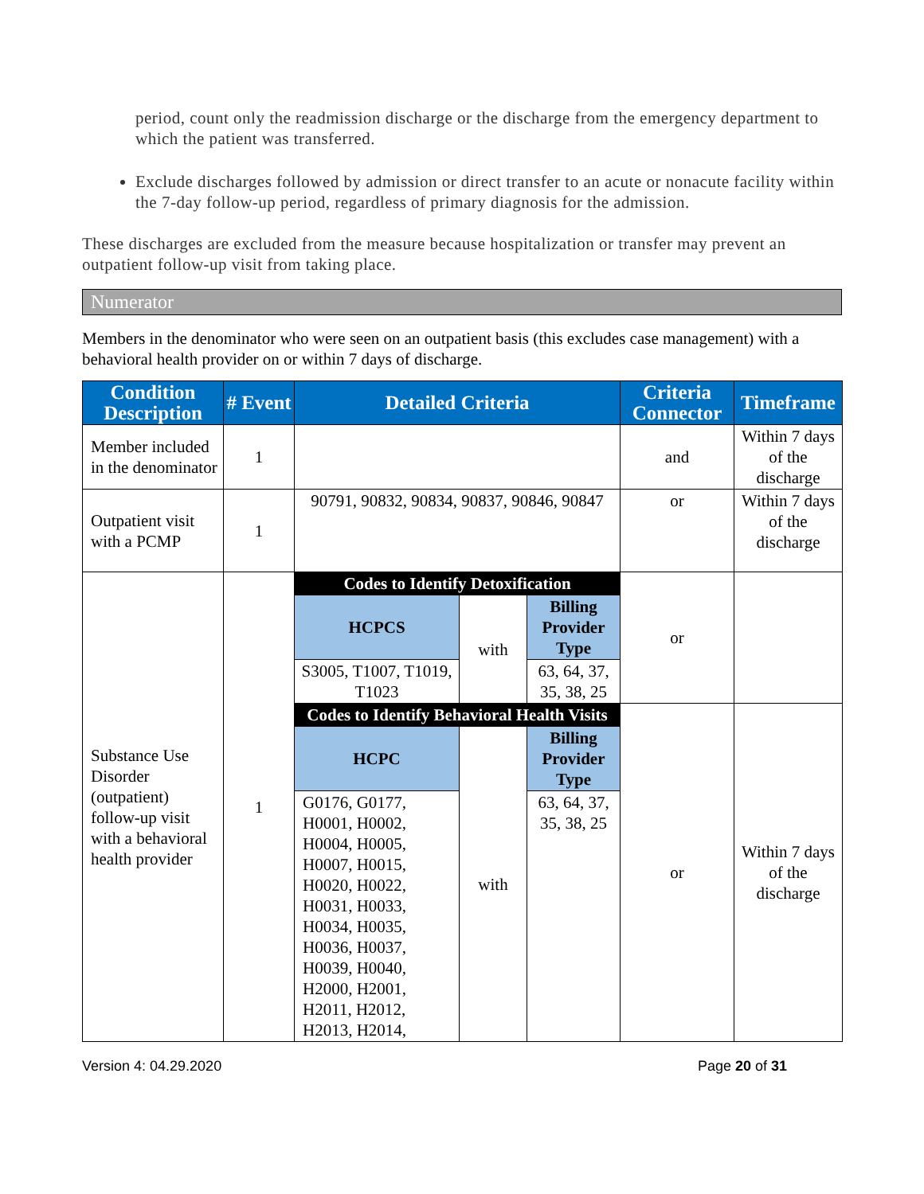period, count only the readmission discharge or the discharge from the emergency department to which the patient was transferred.
Exclude discharges followed by admission or direct transfer to an acute or nonacute facility within the 7-day follow-up period, regardless of primary diagnosis for the admission.
These discharges are excluded from the measure because hospitalization or transfer may prevent an outpatient follow-up visit from taking place.
Numerator
Members in the denominator who were seen on an outpatient basis (this excludes case management) with a behavioral health provider on or within 7 days of discharge.
| Condition Description | # Event | Detailed Criteria | | | Criteria Connector | Timeframe |
| --- | --- | --- | --- | --- | --- | --- |
| Member included in the denominator | 1 | | | | and | Within 7 days of the discharge |
| Outpatient visit with a PCMP | 1 | 90791, 90832, 90834, 90837, 90846, 90847 | | | or | Within 7 days of the discharge |
| Substance Use Disorder (outpatient) follow-up visit with a behavioral health provider | 1 | Codes to Identify Detoxification | | | or | |
| | | HCPCS | with | Billing Provider Type | | |
| | | S3005, T1007, T1019, T1023 | | 63, 64, 37, 35, 38, 25 | | |
| | | Codes to Identify Behavioral Health Visits | | | or | Within 7 days of the discharge |
| | | HCPC | with | Billing Provider Type | | |
| | | G0176, G0177, H0001, H0002, H0004, H0005, H0007, H0015, H0020, H0022, H0031, H0033, H0034, H0035, H0036, H0037, H0039, H0040, H2000, H2001, H2011, H2012, H2013, H2014, | | 63, 64, 37, 35, 38, 25 | | |
Version 4: 04.29.2020 Page 20 of 31